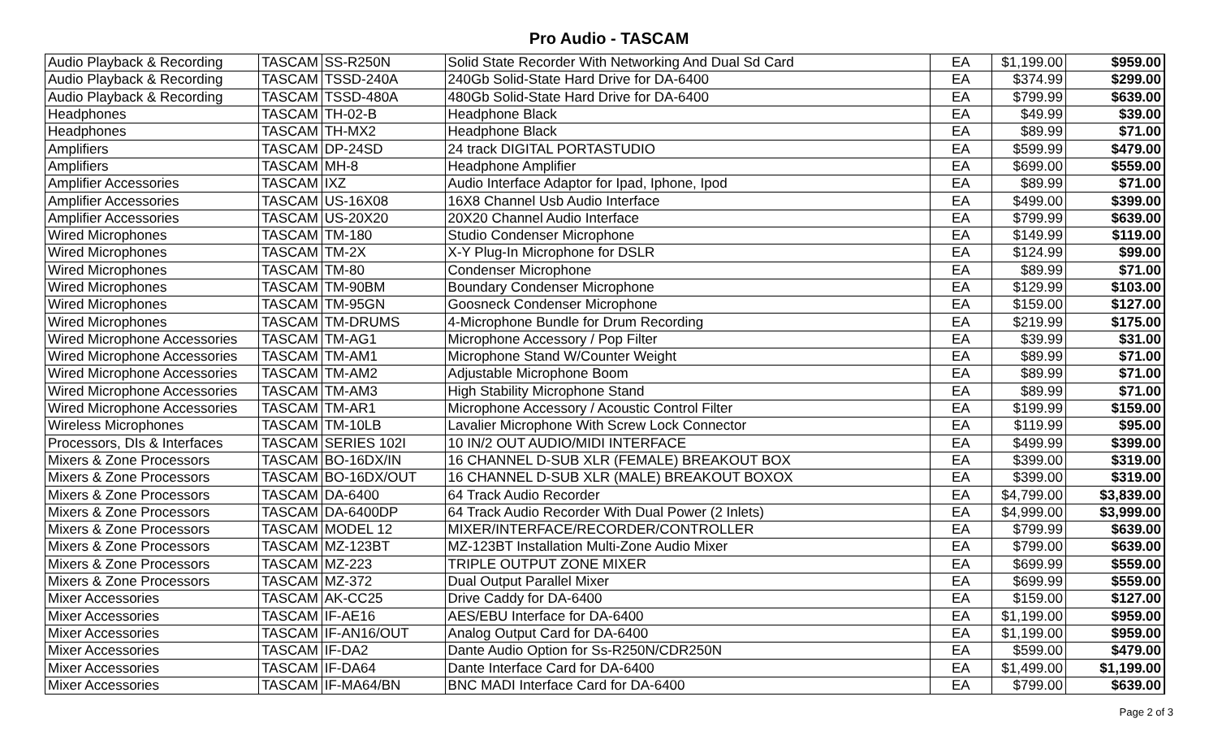Pro Audio - TASCAM
| Audio Playback & Recording | TASCAM | SS-R250N | Solid State Recorder With Networking And Dual Sd Card | EA | $1,199.00 | $959.00 |
| Audio Playback & Recording | TASCAM | TSSD-240A | 240Gb Solid-State Hard Drive for DA-6400 | EA | $374.99 | $299.00 |
| Audio Playback & Recording | TASCAM | TSSD-480A | 480Gb Solid-State Hard Drive for DA-6400 | EA | $799.99 | $639.00 |
| Headphones | TASCAM | TH-02-B | Headphone Black | EA | $49.99 | $39.00 |
| Headphones | TASCAM | TH-MX2 | Headphone Black | EA | $89.99 | $71.00 |
| Amplifiers | TASCAM | DP-24SD | 24 track DIGITAL PORTASTUDIO | EA | $599.99 | $479.00 |
| Amplifiers | TASCAM | MH-8 | Headphone Amplifier | EA | $699.00 | $559.00 |
| Amplifier Accessories | TASCAM | IXZ | Audio Interface Adaptor for Ipad, Iphone, Ipod | EA | $89.99 | $71.00 |
| Amplifier Accessories | TASCAM | US-16X08 | 16X8 Channel Usb Audio Interface | EA | $499.00 | $399.00 |
| Amplifier Accessories | TASCAM | US-20X20 | 20X20 Channel Audio Interface | EA | $799.99 | $639.00 |
| Wired Microphones | TASCAM | TM-180 | Studio Condenser Microphone | EA | $149.99 | $119.00 |
| Wired Microphones | TASCAM | TM-2X | X-Y Plug-In Microphone for DSLR | EA | $124.99 | $99.00 |
| Wired Microphones | TASCAM | TM-80 | Condenser Microphone | EA | $89.99 | $71.00 |
| Wired Microphones | TASCAM | TM-90BM | Boundary Condenser Microphone | EA | $129.99 | $103.00 |
| Wired Microphones | TASCAM | TM-95GN | Goosneck Condenser Microphone | EA | $159.00 | $127.00 |
| Wired Microphones | TASCAM | TM-DRUMS | 4-Microphone Bundle for Drum Recording | EA | $219.99 | $175.00 |
| Wired Microphone Accessories | TASCAM | TM-AG1 | Microphone Accessory / Pop Filter | EA | $39.99 | $31.00 |
| Wired Microphone Accessories | TASCAM | TM-AM1 | Microphone Stand W/Counter Weight | EA | $89.99 | $71.00 |
| Wired Microphone Accessories | TASCAM | TM-AM2 | Adjustable Microphone Boom | EA | $89.99 | $71.00 |
| Wired Microphone Accessories | TASCAM | TM-AM3 | High Stability Microphone Stand | EA | $89.99 | $71.00 |
| Wired Microphone Accessories | TASCAM | TM-AR1 | Microphone Accessory / Acoustic Control Filter | EA | $199.99 | $159.00 |
| Wireless Microphones | TASCAM | TM-10LB | Lavalier Microphone With Screw Lock Connector | EA | $119.99 | $95.00 |
| Processors, DIs & Interfaces | TASCAM | SERIES 102I | 10 IN/2 OUT AUDIO/MIDI INTERFACE | EA | $499.99 | $399.00 |
| Mixers & Zone Processors | TASCAM | BO-16DX/IN | 16 CHANNEL D-SUB XLR (FEMALE) BREAKOUT BOX | EA | $399.00 | $319.00 |
| Mixers & Zone Processors | TASCAM | BO-16DX/OUT | 16 CHANNEL D-SUB XLR (MALE) BREAKOUT BOXOX | EA | $399.00 | $319.00 |
| Mixers & Zone Processors | TASCAM | DA-6400 | 64 Track Audio Recorder | EA | $4,799.00 | $3,839.00 |
| Mixers & Zone Processors | TASCAM | DA-6400DP | 64 Track Audio Recorder With Dual Power (2 Inlets) | EA | $4,999.00 | $3,999.00 |
| Mixers & Zone Processors | TASCAM | MODEL 12 | MIXER/INTERFACE/RECORDER/CONTROLLER | EA | $799.99 | $639.00 |
| Mixers & Zone Processors | TASCAM | MZ-123BT | MZ-123BT Installation Multi-Zone Audio Mixer | EA | $799.00 | $639.00 |
| Mixers & Zone Processors | TASCAM | MZ-223 | TRIPLE OUTPUT ZONE MIXER | EA | $699.99 | $559.00 |
| Mixers & Zone Processors | TASCAM | MZ-372 | Dual Output Parallel Mixer | EA | $699.99 | $559.00 |
| Mixer Accessories | TASCAM | AK-CC25 | Drive Caddy for DA-6400 | EA | $159.00 | $127.00 |
| Mixer Accessories | TASCAM | IF-AE16 | AES/EBU Interface for DA-6400 | EA | $1,199.00 | $959.00 |
| Mixer Accessories | TASCAM | IF-AN16/OUT | Analog Output Card for DA-6400 | EA | $1,199.00 | $959.00 |
| Mixer Accessories | TASCAM | IF-DA2 | Dante Audio Option for Ss-R250N/CDR250N | EA | $599.00 | $479.00 |
| Mixer Accessories | TASCAM | IF-DA64 | Dante Interface Card for DA-6400 | EA | $1,499.00 | $1,199.00 |
| Mixer Accessories | TASCAM | IF-MA64/BN | BNC MADI Interface Card for DA-6400 | EA | $799.00 | $639.00 |
Page 2 of 3